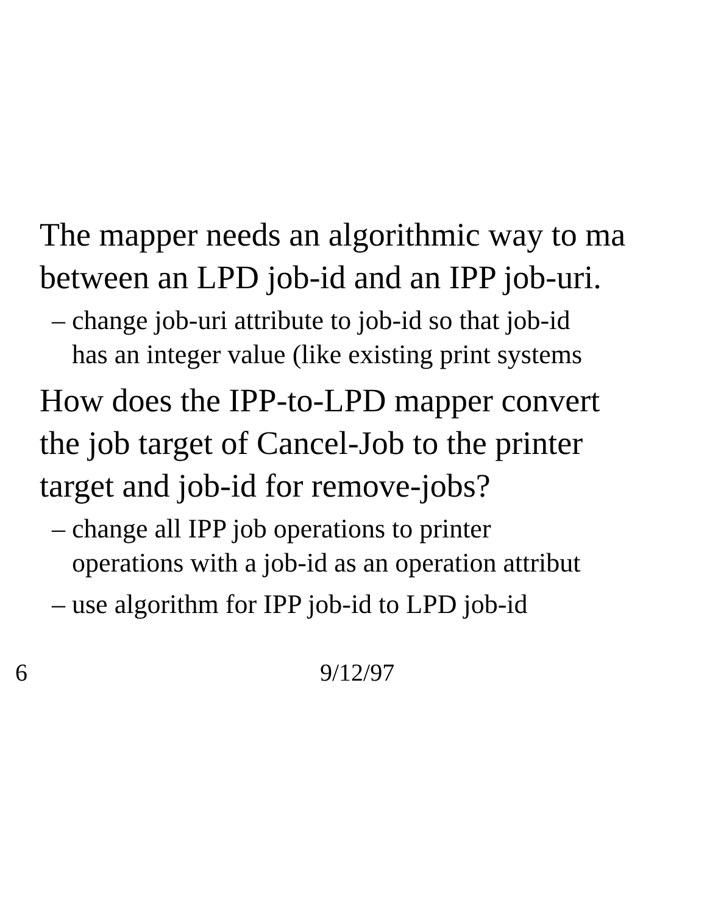The mapper needs an algorithmic way to ma
between an LPD job-id and an IPP job-uri.
– change job-uri attribute to job-id so that job-id
has an integer value (like existing print systems
How does the IPP-to-LPD mapper convert
the job target of Cancel-Job to the printer
target and job-id for remove-jobs?
– change all IPP job operations to printer
operations with a job-id as an operation attribut
– use algorithm for IPP job-id to LPD job-id
6 9/12/97